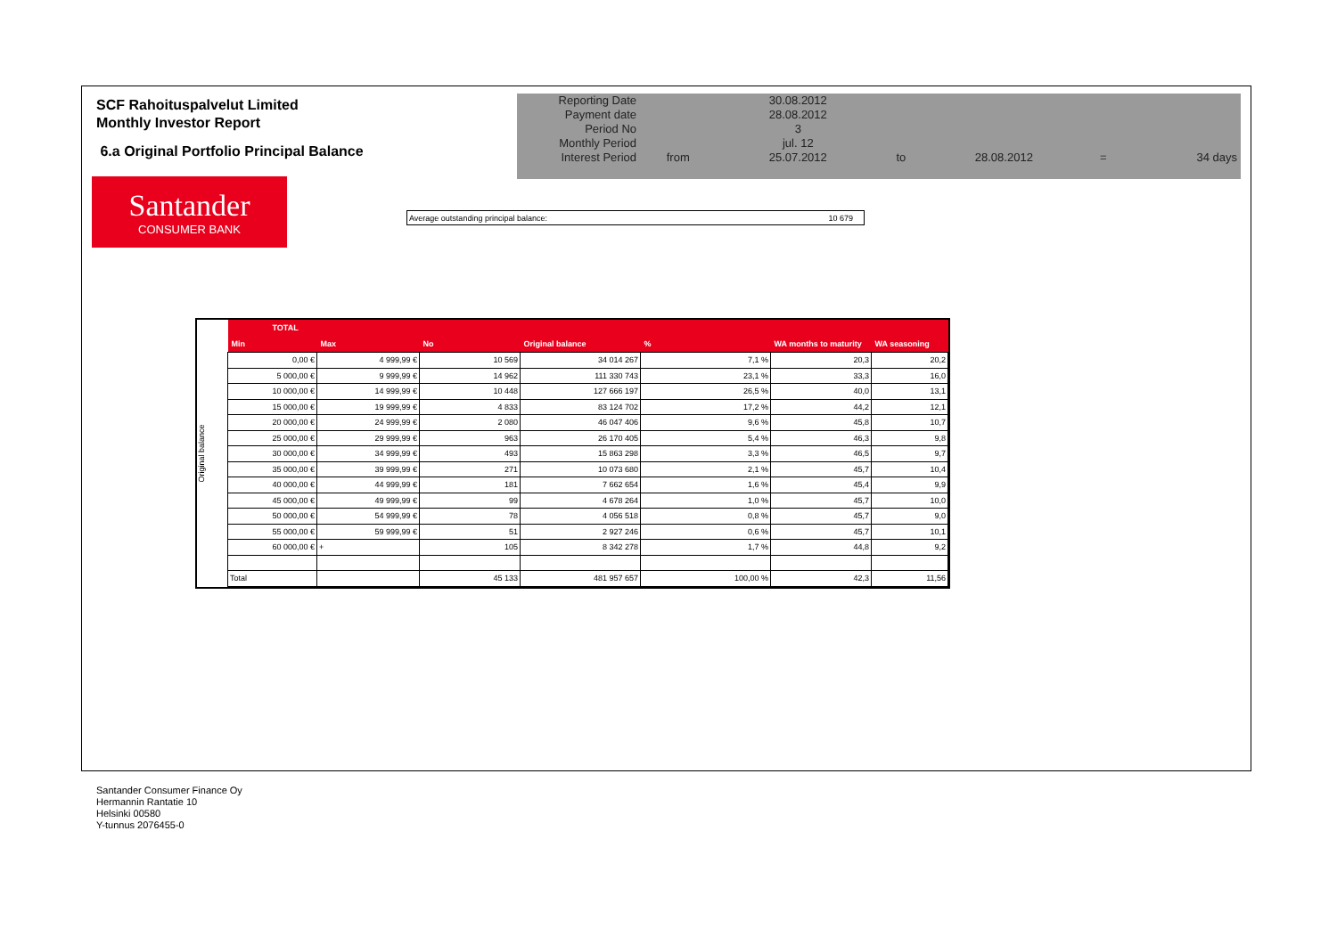SCF Rahoituspalvelut Limited
Monthly Investor Report
6.a Original Portfolio Principal Balance
| Reporting Date | | 30.08.2012 | | | | |
| Payment date Period No | | 28.08.2012 3 | | | | |
| Monthly Period | | jul. 12 | | | | |
| Interest Period | from | 25.07.2012 | to | 28.08.2012 | = | 34 days |
Santander
CONSUMER BANK
Average outstanding principal balance: 10 679
Original balance
| TOTAL | | | | | | |
| --- | --- | --- | --- | --- | --- | --- |
| Min | Max | No | Original balance | % | WA months to maturity | WA seasoning |
| 0,00 € | 4 999,99 € | 10 569 | 34 014 267 | 7,1 % | 20,3 | 20,2 |
| 5 000,00 € | 9 999,99 € | 14 962 | 111 330 743 | 23,1 % | 33,3 | 16,0 |
| 10 000,00 € | 14 999,99 € | 10 448 | 127 666 197 | 26,5 % | 40,0 | 13,1 |
| 15 000,00 € | 19 999,99 € | 4 833 | 83 124 702 | 17,2 % | 44,2 | 12,1 |
| 20 000,00 € | 24 999,99 € | 2 080 | 46 047 406 | 9,6 % | 45,8 | 10,7 |
| 25 000,00 € | 29 999,99 € | 963 | 26 170 405 | 5,4 % | 46,3 | 9,8 |
| 30 000,00 € | 34 999,99 € | 493 | 15 863 298 | 3,3 % | 46,5 | 9,7 |
| 35 000,00 € | 39 999,99 € | 271 | 10 073 680 | 2,1 % | 45,7 | 10,4 |
| 40 000,00 € | 44 999,99 € | 181 | 7 662 654 | 1,6 % | 45,4 | 9,9 |
| 45 000,00 € | 49 999,99 € | 99 | 4 678 264 | 1,0 % | 45,7 | 10,0 |
| 50 000,00 € | 54 999,99 € | 78 | 4 056 518 | 0,8 % | 45,7 | 9,0 |
| 55 000,00 € | 59 999,99 € | 51 | 2 927 246 | 0,6 % | 45,7 | 10,1 |
| 60 000,00 € | + | 105 | 8 342 278 | 1,7 % | 44,8 | 9,2 |
| Total | | 45 133 | 481 957 657 | 100,00 % | 42,3 | 11,56 |
Santander Consumer Finance Oy
Hermannin Rantatie 10
Helsinki 00580
Y-tunnus 2076455-0